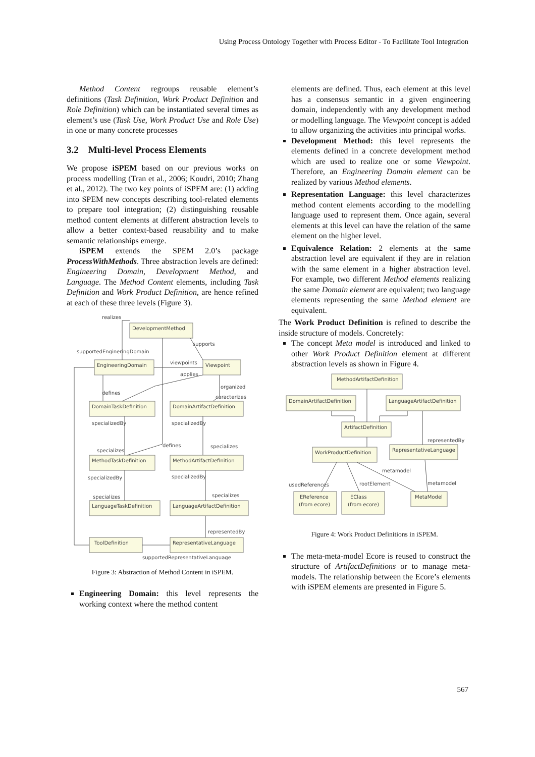Using Process Ontology Together with Process Editor - To Facilitate Tool Integration
Method Content regroups reusable element’s definitions (Task Definition, Work Product Definition and Role Definition) which can be instantiated several times as element’s use (Task Use, Work Product Use and Role Use) in one or many concrete processes
3.2 Multi-level Process Elements
We propose iSPEM based on our previous works on process modelling (Tran et al., 2006; Koudri, 2010; Zhang et al., 2012). The two key points of iSPEM are: (1) adding into SPEM new concepts describing tool-related elements to prepare tool integration; (2) distinguishing reusable method content elements at different abstraction levels to allow a better context-based reusability and to make semantic relationships emerge.
iSPEM extends the SPEM 2.0’s package ProcessWithMethods. Three abstraction levels are defined: Engineering Domain, Development Method, and Language. The Method Content elements, including Task Definition and Work Product Definition, are hence refined at each of these three levels (Figure 3).
DevelopmentMethod
EngineeringDomain
Viewpoint
DomainTaskDefinition
DomainArtifactDefinition
MethodTaskDefinition
MethodArtifactDefinition
LanguageTaskDefinition
LanguageArtifactDefinition
ToolDefinition
RepresentativeLanguage
realizes
supports
supportedEngineringDomain
viewpoints
applies
organized
defines
caracterizes
specializedBy
specializedBy
specializes
defines
specializes
specializedBy
specializedBy
specializes
specializes
representedBy
supportedRepresentativeLanguage
Figure 3: Abstraction of Method Content in iSPEM.
Engineering Domain: this level represents the working context where the method content
elements are defined. Thus, each element at this level has a consensus semantic in a given engineering domain, independently with any development method or modelling language. The Viewpoint concept is added to allow organizing the activities into principal works.
Development Method: this level represents the elements defined in a concrete development method which are used to realize one or some Viewpoint. Therefore, an Engineering Domain element can be realized by various Method elements.
Representation Language: this level characterizes method content elements according to the modelling language used to represent them. Once again, several elements at this level can have the relation of the same element on the higher level.
Equivalence Relation: 2 elements at the same abstraction level are equivalent if they are in relation with the same element in a higher abstraction level. For example, two different Method elements realizing the same Domain element are equivalent; two language elements representing the same Method element are equivalent.
The Work Product Definition is refined to describe the inside structure of models. Concretely:
The concept Meta model is introduced and linked to other Work Product Definition element at different abstraction levels as shown in Figure 4.
MethodArtifactDefinition
DomainArtifactDefinition
LanguageArtifactDefinition
ArtifactDefinition
WorkProductDefinition
RepresentativeLanguage
EReference
(from ecore)
EClass
(from ecore)
MetaModel
usedReferences
rootElement
metamodel
metamodel
representedBy
Figure 4: Work Product Definitions in iSPEM.
The meta-meta-model Ecore is reused to construct the structure of ArtifactDefinitions or to manage meta-models. The relationship between the Ecore’s elements with iSPEM elements are presented in Figure 5.
567